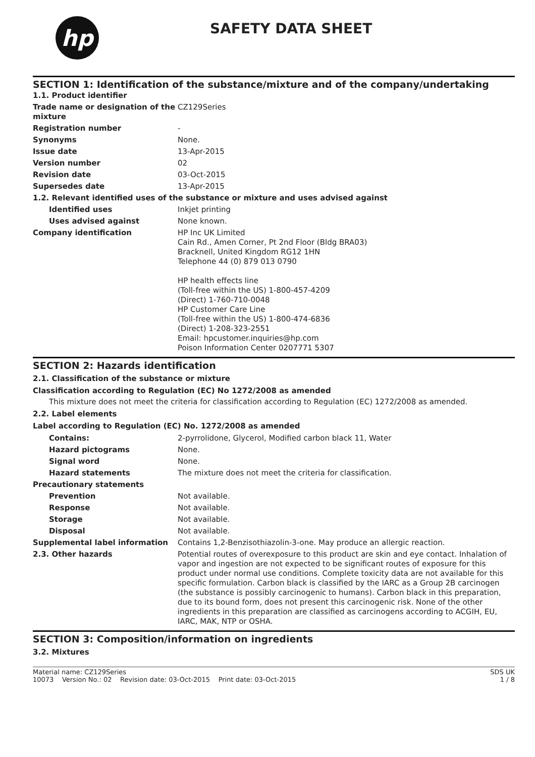hp
SAFETY DATA SHEET
SECTION 1: Identification of the substance/mixture and of the company/undertaking
| 1.1. Product identifier | |
| Trade name or designation of the mixture | CZ129Series |
| Registration number | - |
| Synonyms | None. |
| Issue date | 13-Apr-2015 |
| Version number | 02 |
| Revision date | 03-Oct-2015 |
| Supersedes date | 13-Apr-2015 |
| 1.2. Relevant identified uses of the substance or mixture and uses advised against | |
| Identified uses | Inkjet printing |
| Uses advised against | None known. |
| Company identification | HP Inc UK Limited Cain Rd., Amen Corner, Pt 2nd Floor (Bldg BRA03) Bracknell, United Kingdom RG12 1HN Telephone 44 (0) 879 013 0790 HP health effects line (Toll-free within the US) 1-800-457-4209 (Direct) 1-760-710-0048 HP Customer Care Line (Toll-free within the US) 1-800-474-6836 (Direct) 1-208-323-2551 Email: hpcustomer.inquiries@hp.com Poison Information Center 0207771 5307 |
SECTION 2: Hazards identification
2.1. Classification of the substance or mixture
Classification according to Regulation (EC) No 1272/2008 as amended
This mixture does not meet the criteria for classification according to Regulation (EC) 1272/2008 as amended.
2.2. Label elements
Label according to Regulation (EC) No. 1272/2008 as amended
| Contains: | 2-pyrrolidone, Glycerol, Modified carbon black 11, Water |
| Hazard pictograms | None. |
| Signal word | None. |
| Hazard statements | The mixture does not meet the criteria for classification. |
| Precautionary statements | |
| Prevention | Not available. |
| Response | Not available. |
| Storage | Not available. |
| Disposal | Not available. |
| Supplemental label information | Contains 1,2-Benzisothiazolin-3-one. May produce an allergic reaction. |
| 2.3. Other hazards | Potential routes of overexposure to this product are skin and eye contact. Inhalation of vapor and ingestion are not expected to be significant routes of exposure for this product under normal use conditions. Complete toxicity data are not available for this specific formulation. Carbon black is classified by the IARC as a Group 2B carcinogen (the substance is possibly carcinogenic to humans). Carbon black in this preparation, due to its bound form, does not present this carcinogenic risk. None of the other ingredients in this preparation are classified as carcinogens according to ACGIH, EU, IARC, MAK, NTP or OSHA. |
SECTION 3: Composition/information on ingredients
3.2. Mixtures
Material name: CZ129Series
10073 Version No.: 02 Revision date: 03-Oct-2015 Print date: 03-Oct-2015 SDS UK
1 / 8